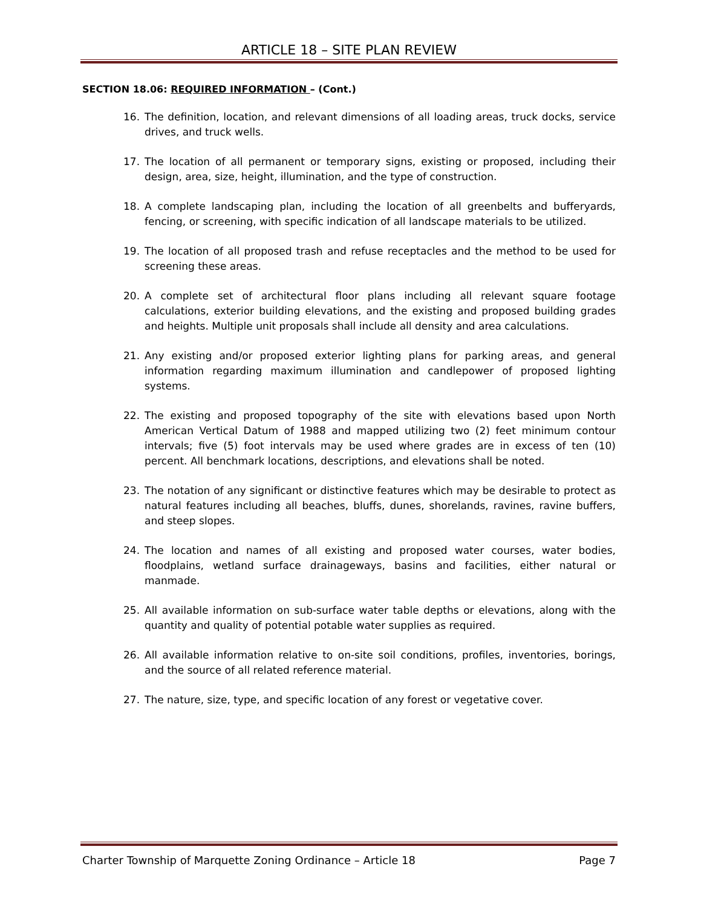ARTICLE 18 – SITE PLAN REVIEW
SECTION 18.06: REQUIRED INFORMATION – (Cont.)
16. The definition, location, and relevant dimensions of all loading areas, truck docks, service drives, and truck wells.
17. The location of all permanent or temporary signs, existing or proposed, including their design, area, size, height, illumination, and the type of construction.
18. A complete landscaping plan, including the location of all greenbelts and bufferyards, fencing, or screening, with specific indication of all landscape materials to be utilized.
19. The location of all proposed trash and refuse receptacles and the method to be used for screening these areas.
20. A complete set of architectural floor plans including all relevant square footage calculations, exterior building elevations, and the existing and proposed building grades and heights. Multiple unit proposals shall include all density and area calculations.
21. Any existing and/or proposed exterior lighting plans for parking areas, and general information regarding maximum illumination and candlepower of proposed lighting systems.
22. The existing and proposed topography of the site with elevations based upon North American Vertical Datum of 1988 and mapped utilizing two (2) feet minimum contour intervals; five (5) foot intervals may be used where grades are in excess of ten (10) percent. All benchmark locations, descriptions, and elevations shall be noted.
23. The notation of any significant or distinctive features which may be desirable to protect as natural features including all beaches, bluffs, dunes, shorelands, ravines, ravine buffers, and steep slopes.
24. The location and names of all existing and proposed water courses, water bodies, floodplains, wetland surface drainageways, basins and facilities, either natural or manmade.
25. All available information on sub-surface water table depths or elevations, along with the quantity and quality of potential potable water supplies as required.
26. All available information relative to on-site soil conditions, profiles, inventories, borings, and the source of all related reference material.
27. The nature, size, type, and specific location of any forest or vegetative cover.
Charter Township of Marquette Zoning Ordinance – Article 18 Page 7